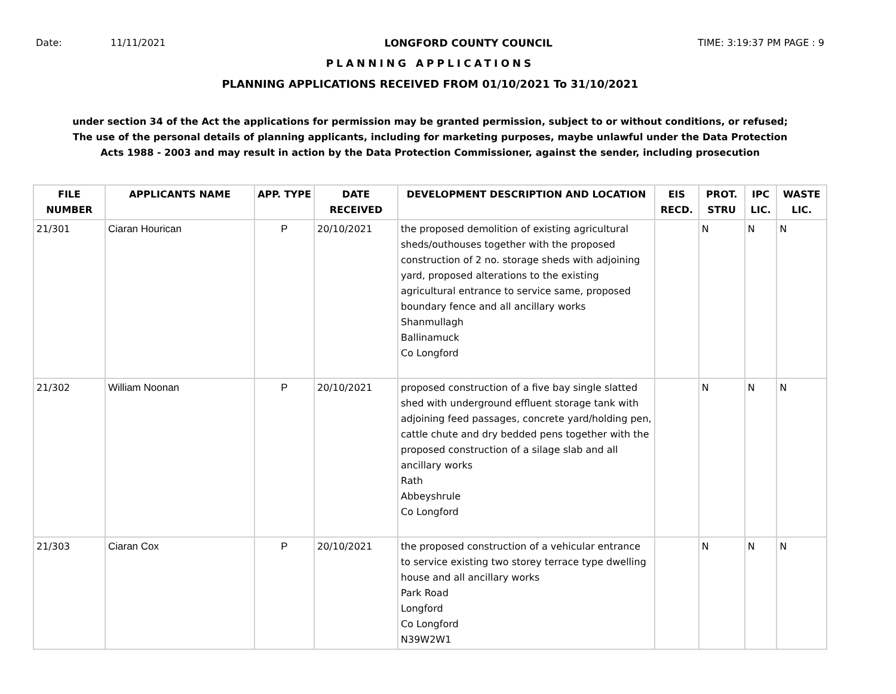Date: 11/11/2021 LONGFORD COUNTY COUNCIL TIME: 3:19:37 PM PAGE : 9
PLANNING APPLICATIONS
PLANNING APPLICATIONS RECEIVED FROM 01/10/2021 To 31/10/2021
under section 34 of the Act the applications for permission may be granted permission, subject to or without conditions, or refused;
The use of the personal details of planning applicants, including for marketing purposes, maybe unlawful under the Data Protection
Acts 1988 - 2003 and may result in action by the Data Protection Commissioner, against the sender, including prosecution
| FILE NUMBER | APPLICANTS NAME | APP. TYPE | DATE RECEIVED | DEVELOPMENT DESCRIPTION AND LOCATION | EIS RECD. | PROT. STRU | IPC LIC. | WASTE LIC. |
| --- | --- | --- | --- | --- | --- | --- | --- | --- |
| 21/301 | Ciaran Hourican | P | 20/10/2021 | the proposed demolition of existing agricultural sheds/outhouses together with the proposed construction of 2 no. storage sheds with adjoining yard, proposed alterations to the existing agricultural entrance to service same, proposed boundary fence and all ancillary works Shanmullagh Ballinamuck Co Longford | | N | N | N |
| 21/302 | William Noonan | P | 20/10/2021 | proposed construction of a five bay single slatted shed with underground effluent storage tank with adjoining feed passages, concrete yard/holding pen, cattle chute and dry bedded pens together with the proposed construction of a silage slab and all ancillary works Rath Abbeyshrule Co Longford | | N | N | N |
| 21/303 | Ciaran Cox | P | 20/10/2021 | the proposed construction of a vehicular entrance to service existing two storey terrace type dwelling house and all ancillary works Park Road Longford Co Longford N39W2W1 | | N | N | N |